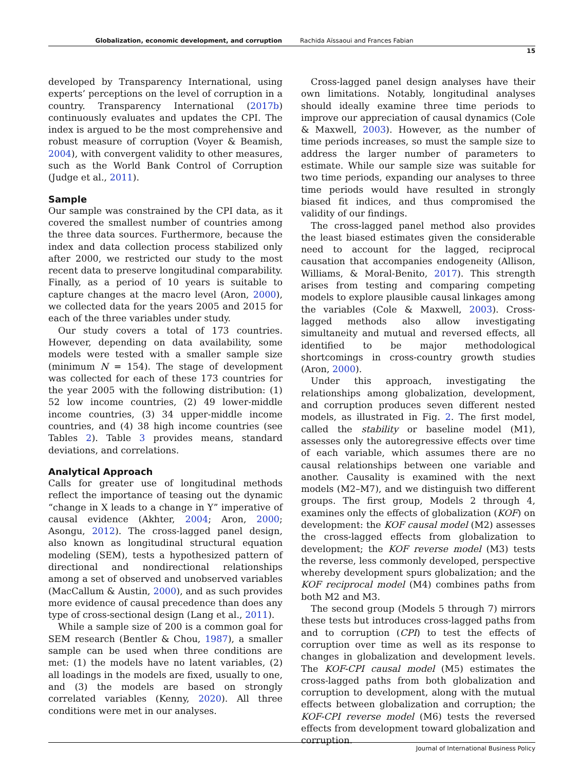Globalization, economic development, and corruption Rachida Aïssaoui and Frances Fabian
15
developed by Transparency International, using experts’ perceptions on the level of corruption in a country. Transparency International (2017b) continuously evaluates and updates the CPI. The index is argued to be the most comprehensive and robust measure of corruption (Voyer & Beamish, 2004), with convergent validity to other measures, such as the World Bank Control of Corruption (Judge et al., 2011).
Sample
Our sample was constrained by the CPI data, as it covered the smallest number of countries among the three data sources. Furthermore, because the index and data collection process stabilized only after 2000, we restricted our study to the most recent data to preserve longitudinal comparability. Finally, as a period of 10 years is suitable to capture changes at the macro level (Aron, 2000), we collected data for the years 2005 and 2015 for each of the three variables under study.
Our study covers a total of 173 countries. However, depending on data availability, some models were tested with a smaller sample size (minimum N = 154). The stage of development was collected for each of these 173 countries for the year 2005 with the following distribution: (1) 52 low income countries, (2) 49 lower-middle income countries, (3) 34 upper-middle income countries, and (4) 38 high income countries (see Tables 2). Table 3 provides means, standard deviations, and correlations.
Analytical Approach
Calls for greater use of longitudinal methods reflect the importance of teasing out the dynamic “change in X leads to a change in Y” imperative of causal evidence (Akhter, 2004; Aron, 2000; Asongu, 2012). The cross-lagged panel design, also known as longitudinal structural equation modeling (SEM), tests a hypothesized pattern of directional and nondirectional relationships among a set of observed and unobserved variables (MacCallum & Austin, 2000), and as such provides more evidence of causal precedence than does any type of cross-sectional design (Lang et al., 2011).
While a sample size of 200 is a common goal for SEM research (Bentler & Chou, 1987), a smaller sample can be used when three conditions are met: (1) the models have no latent variables, (2) all loadings in the models are fixed, usually to one, and (3) the models are based on strongly correlated variables (Kenny, 2020). All three conditions were met in our analyses.
Cross-lagged panel design analyses have their own limitations. Notably, longitudinal analyses should ideally examine three time periods to improve our appreciation of causal dynamics (Cole & Maxwell, 2003). However, as the number of time periods increases, so must the sample size to address the larger number of parameters to estimate. While our sample size was suitable for two time periods, expanding our analyses to three time periods would have resulted in strongly biased fit indices, and thus compromised the validity of our findings.
The cross-lagged panel method also provides the least biased estimates given the considerable need to account for the lagged, reciprocal causation that accompanies endogeneity (Allison, Williams, & Moral-Benito, 2017). This strength arises from testing and comparing competing models to explore plausible causal linkages among the variables (Cole & Maxwell, 2003). Cross-lagged methods also allow investigating simultaneity and mutual and reversed effects, all identified to be major methodological shortcomings in cross-country growth studies (Aron, 2000).
Under this approach, investigating the relationships among globalization, development, and corruption produces seven different nested models, as illustrated in Fig. 2. The first model, called the stability or baseline model (M1), assesses only the autoregressive effects over time of each variable, which assumes there are no causal relationships between one variable and another. Causality is examined with the next models (M2–M7), and we distinguish two different groups. The first group, Models 2 through 4, examines only the effects of globalization (KOF) on development: the KOF causal model (M2) assesses the cross-lagged effects from globalization to development; the KOF reverse model (M3) tests the reverse, less commonly developed, perspective whereby development spurs globalization; and the KOF reciprocal model (M4) combines paths from both M2 and M3.
The second group (Models 5 through 7) mirrors these tests but introduces cross-lagged paths from and to corruption (CPI) to test the effects of corruption over time as well as its response to changes in globalization and development levels. The KOF-CPI causal model (M5) estimates the cross-lagged paths from both globalization and corruption to development, along with the mutual effects between globalization and corruption; the KOF-CPI reverse model (M6) tests the reversed effects from development toward globalization and corruption.
Journal of International Business Policy